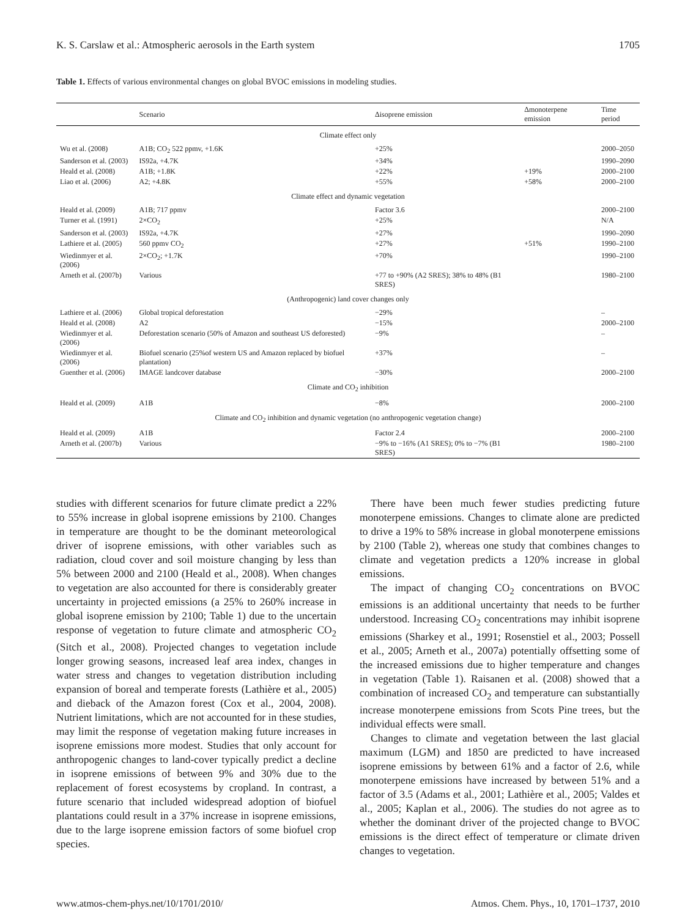K. S. Carslaw et al.: Atmospheric aerosols in the Earth system 1705
Table 1. Effects of various environmental changes on global BVOC emissions in modeling studies.
| | Scenario | Δisoprene emission | Δmonoterpene emission | Time period |
| --- | --- | --- | --- | --- |
| Climate effect only | | | | |
| Wu et al. (2008) | A1B; CO<sub>2</sub> 522 ppmv, +1.6K | +25% | | 2000–2050 |
| Sanderson et al. (2003) | IS92a, +4.7K | +34% | | 1990–2090 |
| Heald et al. (2008) | A1B; +1.8K | +22% | +19% | 2000–2100 |
| Liao et al. (2006) | A2; +4.8K | +55% | +58% | 2000–2100 |
| Climate effect and dynamic vegetation | | | | |
| Heald et al. (2009) | A1B; 717 ppmv | Factor 3.6 | | 2000–2100 |
| Turner et al. (1991) | 2×CO<sub>2</sub> | +25% | | N/A |
| Sanderson et al. (2003) | IS92a, +4.7K | +27% | | 1990–2090 |
| Lathiere et al. (2005) | 560 ppmv CO<sub>2</sub> | +27% | +51% | 1990–2100 |
| Wiedinmyer et al. (2006) | 2×CO<sub>2</sub>; +1.7K | +70% | | 1990–2100 |
| Arneth et al. (2007b) | Various | +77 to +90% (A2 SRES); 38% to 48% (B1 SRES) | | 1980–2100 |
| (Anthropogenic) land cover changes only | | | | |
| Lathiere et al. (2006) | Global tropical deforestation | −29% | | – |
| Heald et al. (2008) | A2 | −15% | | 2000–2100 |
| Wiedinmyer et al. (2006) | Deforestation scenario (50% of Amazon and southeast US deforested) | −9% | | – |
| Wiedinmyer et al. (2006) | Biofuel scenario (25%of western US and Amazon replaced by biofuel plantation) | +37% | | – |
| Guenther et al. (2006) | IMAGE landcover database | −30% | | 2000–2100 |
| Climate and CO<sub>2</sub> inhibition | | | | |
| Heald et al. (2009) | A1B | −8% | | 2000–2100 |
| Climate and CO<sub>2</sub> inhibition and dynamic vegetation (no anthropogenic vegetation change) | | | | |
| Heald et al. (2009) | A1B | Factor 2.4 | | 2000–2100 |
| Arneth et al. (2007b) | Various | −9% to −16% (A1 SRES); 0% to −7% (B1 SRES) | | 1980–2100 |
studies with different scenarios for future climate predict a 22% to 55% increase in global isoprene emissions by 2100. Changes in temperature are thought to be the dominant meteorological driver of isoprene emissions, with other variables such as radiation, cloud cover and soil moisture changing by less than 5% between 2000 and 2100 (Heald et al., 2008). When changes to vegetation are also accounted for there is considerably greater uncertainty in projected emissions (a 25% to 260% increase in global isoprene emission by 2100; Table 1) due to the uncertain response of vegetation to future climate and atmospheric CO<sub>2</sub> (Sitch et al., 2008). Projected changes to vegetation include longer growing seasons, increased leaf area index, changes in water stress and changes to vegetation distribution including expansion of boreal and temperate forests (Lathière et al., 2005) and dieback of the Amazon forest (Cox et al., 2004, 2008). Nutrient limitations, which are not accounted for in these studies, may limit the response of vegetation making future increases in isoprene emissions more modest. Studies that only account for anthropogenic changes to land-cover typically predict a decline in isoprene emissions of between 9% and 30% due to the replacement of forest ecosystems by cropland. In contrast, a future scenario that included widespread adoption of biofuel plantations could result in a 37% increase in isoprene emissions, due to the large isoprene emission factors of some biofuel crop species.
There have been much fewer studies predicting future monoterpene emissions. Changes to climate alone are predicted to drive a 19% to 58% increase in global monoterpene emissions by 2100 (Table 2), whereas one study that combines changes to climate and vegetation predicts a 120% increase in global emissions.
The impact of changing CO<sub>2</sub> concentrations on BVOC emissions is an additional uncertainty that needs to be further understood. Increasing CO<sub>2</sub> concentrations may inhibit isoprene emissions (Sharkey et al., 1991; Rosenstiel et al., 2003; Possell et al., 2005; Arneth et al., 2007a) potentially offsetting some of the increased emissions due to higher temperature and changes in vegetation (Table 1). Raisanen et al. (2008) showed that a combination of increased CO<sub>2</sub> and temperature can substantially increase monoterpene emissions from Scots Pine trees, but the individual effects were small.
Changes to climate and vegetation between the last glacial maximum (LGM) and 1850 are predicted to have increased isoprene emissions by between 61% and a factor of 2.6, while monoterpene emissions have increased by between 51% and a factor of 3.5 (Adams et al., 2001; Lathière et al., 2005; Valdes et al., 2005; Kaplan et al., 2006). The studies do not agree as to whether the dominant driver of the projected change to BVOC emissions is the direct effect of temperature or climate driven changes to vegetation.
www.atmos-chem-phys.net/10/1701/2010/ Atmos. Chem. Phys., 10, 1701–1737, 2010